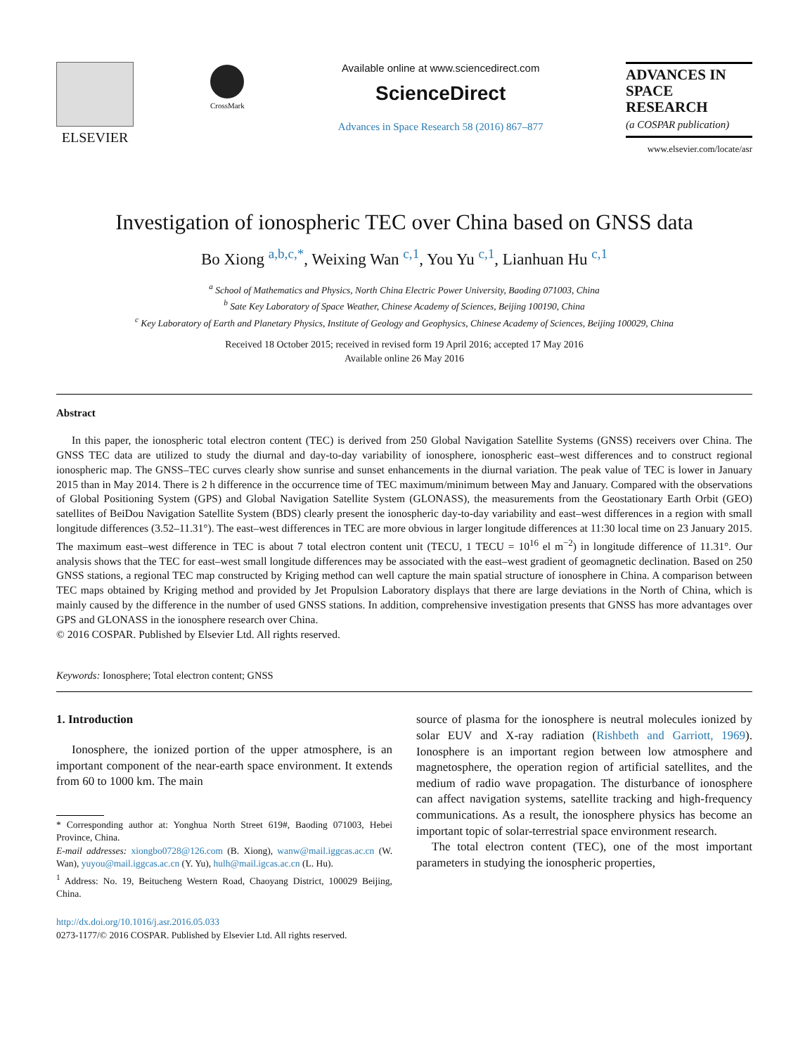ELSEVIER
CrossMark
Available online at www.sciencedirect.com
ScienceDirect
Advances in Space Research 58 (2016) 867–877
ADVANCES IN
SPACE
RESEARCH
(a COSPAR publication)
www.elsevier.com/locate/asr
Investigation of ionospheric TEC over China based on GNSS data
Bo Xiong <sup>a,b,c,*</sup>, Weixing Wan <sup>c,1</sup>, You Yu <sup>c,1</sup>, Lianhuan Hu <sup>c,1</sup>
<sup>a</sup> School of Mathematics and Physics, North China Electric Power University, Baoding 071003, China
<sup>b</sup> Sate Key Laboratory of Space Weather, Chinese Academy of Sciences, Beijing 100190, China
<sup>c</sup> Key Laboratory of Earth and Planetary Physics, Institute of Geology and Geophysics, Chinese Academy of Sciences, Beijing 100029, China
Received 18 October 2015; received in revised form 19 April 2016; accepted 17 May 2016
Available online 26 May 2016
Abstract
In this paper, the ionospheric total electron content (TEC) is derived from 250 Global Navigation Satellite Systems (GNSS) receivers over China. The GNSS TEC data are utilized to study the diurnal and day-to-day variability of ionosphere, ionospheric east–west differences and to construct regional ionospheric map. The GNSS–TEC curves clearly show sunrise and sunset enhancements in the diurnal variation. The peak value of TEC is lower in January 2015 than in May 2014. There is 2 h difference in the occurrence time of TEC maximum/minimum between May and January. Compared with the observations of Global Positioning System (GPS) and Global Navigation Satellite System (GLONASS), the measurements from the Geostationary Earth Orbit (GEO) satellites of BeiDou Navigation Satellite System (BDS) clearly present the ionospheric day-to-day variability and east–west differences in a region with small longitude differences (3.52–11.31°). The east–west differences in TEC are more obvious in larger longitude differences at 11:30 local time on 23 January 2015. The maximum east–west difference in TEC is about 7 total electron content unit (TECU, 1 TECU = 10<sup>16</sup> el m<sup>−2</sup>) in longitude difference of 11.31°. Our analysis shows that the TEC for east–west small longitude differences may be associated with the east–west gradient of geomagnetic declination. Based on 250 GNSS stations, a regional TEC map constructed by Kriging method can well capture the main spatial structure of ionosphere in China. A comparison between TEC maps obtained by Kriging method and provided by Jet Propulsion Laboratory displays that there are large deviations in the North of China, which is mainly caused by the difference in the number of used GNSS stations. In addition, comprehensive investigation presents that GNSS has more advantages over GPS and GLONASS in the ionosphere research over China.
© 2016 COSPAR. Published by Elsevier Ltd. All rights reserved.
Keywords: Ionosphere; Total electron content; GNSS
1. Introduction
Ionosphere, the ionized portion of the upper atmosphere, is an important component of the near-earth space environment. It extends from 60 to 1000 km. The main
* Corresponding author at: Yonghua North Street 619#, Baoding 071003, Hebei Province, China.
E-mail addresses: xiongbo0728@126.com (B. Xiong), wanw@mail.iggcas.ac.cn (W. Wan), yuyou@mail.iggcas.ac.cn (Y. Yu), hulh@mail.igcas.ac.cn (L. Hu).
<sup>1</sup> Address: No. 19, Beitucheng Western Road, Chaoyang District, 100029 Beijing, China.
http://dx.doi.org/10.1016/j.asr.2016.05.033
0273-1177/© 2016 COSPAR. Published by Elsevier Ltd. All rights reserved.
source of plasma for the ionosphere is neutral molecules ionized by solar EUV and X-ray radiation (Rishbeth and Garriott, 1969). Ionosphere is an important region between low atmosphere and magnetosphere, the operation region of artificial satellites, and the medium of radio wave propagation. The disturbance of ionosphere can affect navigation systems, satellite tracking and high-frequency communications. As a result, the ionosphere physics has become an important topic of solar-terrestrial space environment research.
The total electron content (TEC), one of the most important parameters in studying the ionospheric properties,